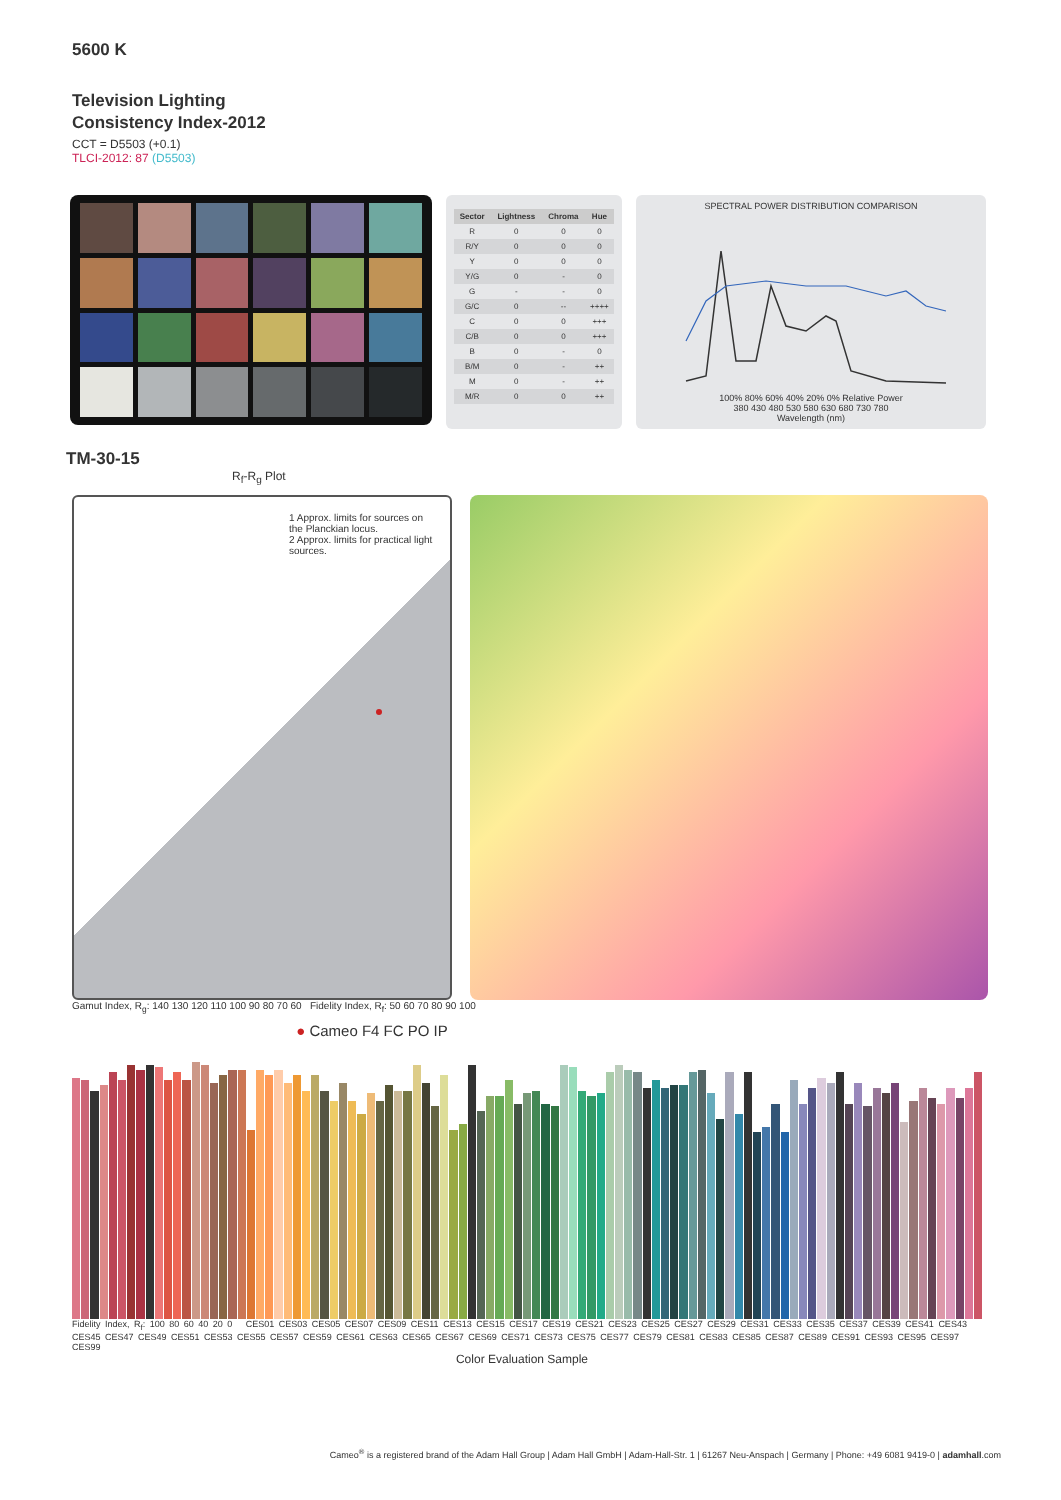5600 K
Television Lighting
Consistency Index-2012
CCT = D5503 (+0.1)
TLCI-2012: 87 (D5503)
| Sector | Lightness | Chroma | Hue |
| --- | --- | --- | --- |
| R | 0 | 0 | 0 |
| R/Y | 0 | 0 | 0 |
| Y | 0 | 0 | 0 |
| Y/G | 0 | - | 0 |
| G | - | - | 0 |
| G/C | 0 | -- | ++++ |
| C | 0 | 0 | +++ |
| C/B | 0 | 0 | +++ |
| B | 0 | - | 0 |
| B/M | 0 | - | ++ |
| M | 0 | - | ++ |
| M/R | 0 | 0 | ++ |
SPECTRAL POWER DISTRIBUTION COMPARISON
100% 80% 60% 40% 20% 0% Relative Power
380 430 480 530 580 630 680 730 780
Wavelength (nm)
TM-30-15
R<sub>f</sub>-R<sub>g</sub> Plot
1 Approx. limits for sources on the Planckian locus.
2 Approx. limits for practical light sources.
Gamut Index, R<sub>g</sub>: 140 130 120 110 100 90 80 70 60 Fidelity Index, R<sub>f</sub>: 50 60 70 80 90 100
● Cameo F4 FC PO IP
Fidelity Index, R<sub>f</sub>: 100 80 60 40 20 0 CES01 CES03 CES05 CES07 CES09 CES11 CES13 CES15 CES17 CES19 CES21 CES23 CES25 CES27 CES29 CES31 CES33 CES35 CES37 CES39 CES41 CES43 CES45 CES47 CES49 CES51 CES53 CES55 CES57 CES59 CES61 CES63 CES65 CES67 CES69 CES71 CES73 CES75 CES77 CES79 CES81 CES83 CES85 CES87 CES89 CES91 CES93 CES95 CES97 CES99
Color Evaluation Sample
Cameo<sup>®</sup> is a registered brand of the Adam Hall Group | Adam Hall GmbH | Adam-Hall-Str. 1 | 61267 Neu-Anspach | Germany | Phone: +49 6081 9419-0 | adamhall.com